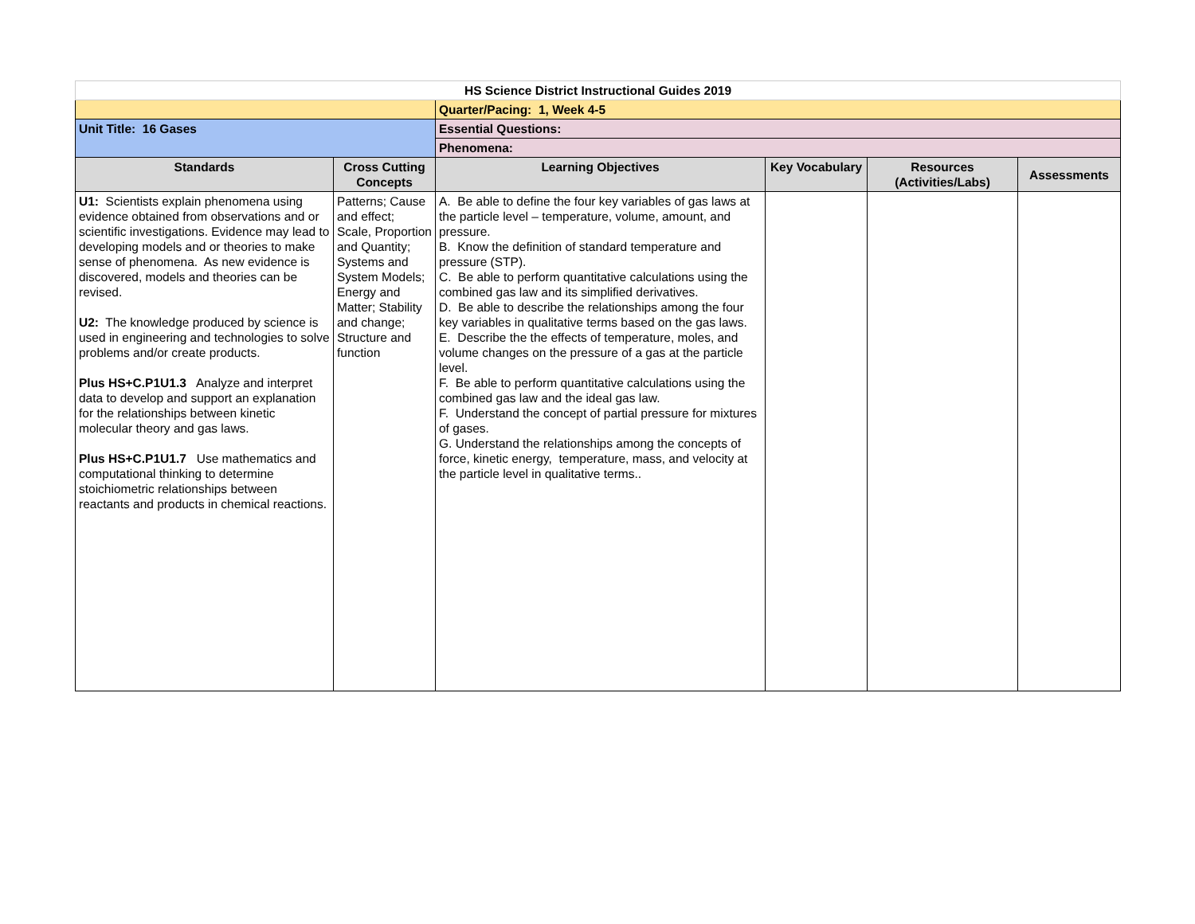| HS Science District Instructional Guides 2019 | | | | | |
| | | Quarter/Pacing: 1, Week 4-5 | | | |
| Unit Title: 16 Gases | | Essential Questions: | | | |
| | | Phenomena: | | | |
| Standards | Cross Cutting Concepts | Learning Objectives | Key Vocabulary | Resources (Activities/Labs) | Assessments |
| U1: Scientists explain phenomena using evidence obtained from observations and or scientific investigations. Evidence may lead to developing models and or theories to make sense of phenomena. As new evidence is discovered, models and theories can be revised. U2: The knowledge produced by science is used in engineering and technologies to solve problems and/or create products. Plus HS+C.P1U1.3 Analyze and interpret data to develop and support an explanation for the relationships between kinetic molecular theory and gas laws. Plus HS+C.P1U1.7 Use mathematics and computational thinking to determine stoichiometric relationships between reactants and products in chemical reactions. | Patterns; Cause and effect; Scale, Proportion and Quantity; Systems and System Models; Energy and Matter; Stability and change; Structure and function | A. Be able to define the four key variables of gas laws at the particle level – temperature, volume, amount, and pressure. B. Know the definition of standard temperature and pressure (STP). C. Be able to perform quantitative calculations using the combined gas law and its simplified derivatives. D. Be able to describe the relationships among the four key variables in qualitative terms based on the gas laws. E. Describe the the effects of temperature, moles, and volume changes on the pressure of a gas at the particle level. F. Be able to perform quantitative calculations using the combined gas law and the ideal gas law. F. Understand the concept of partial pressure for mixtures of gases. G. Understand the relationships among the concepts of force, kinetic energy, temperature, mass, and velocity at the particle level in qualitative terms.. | | | |